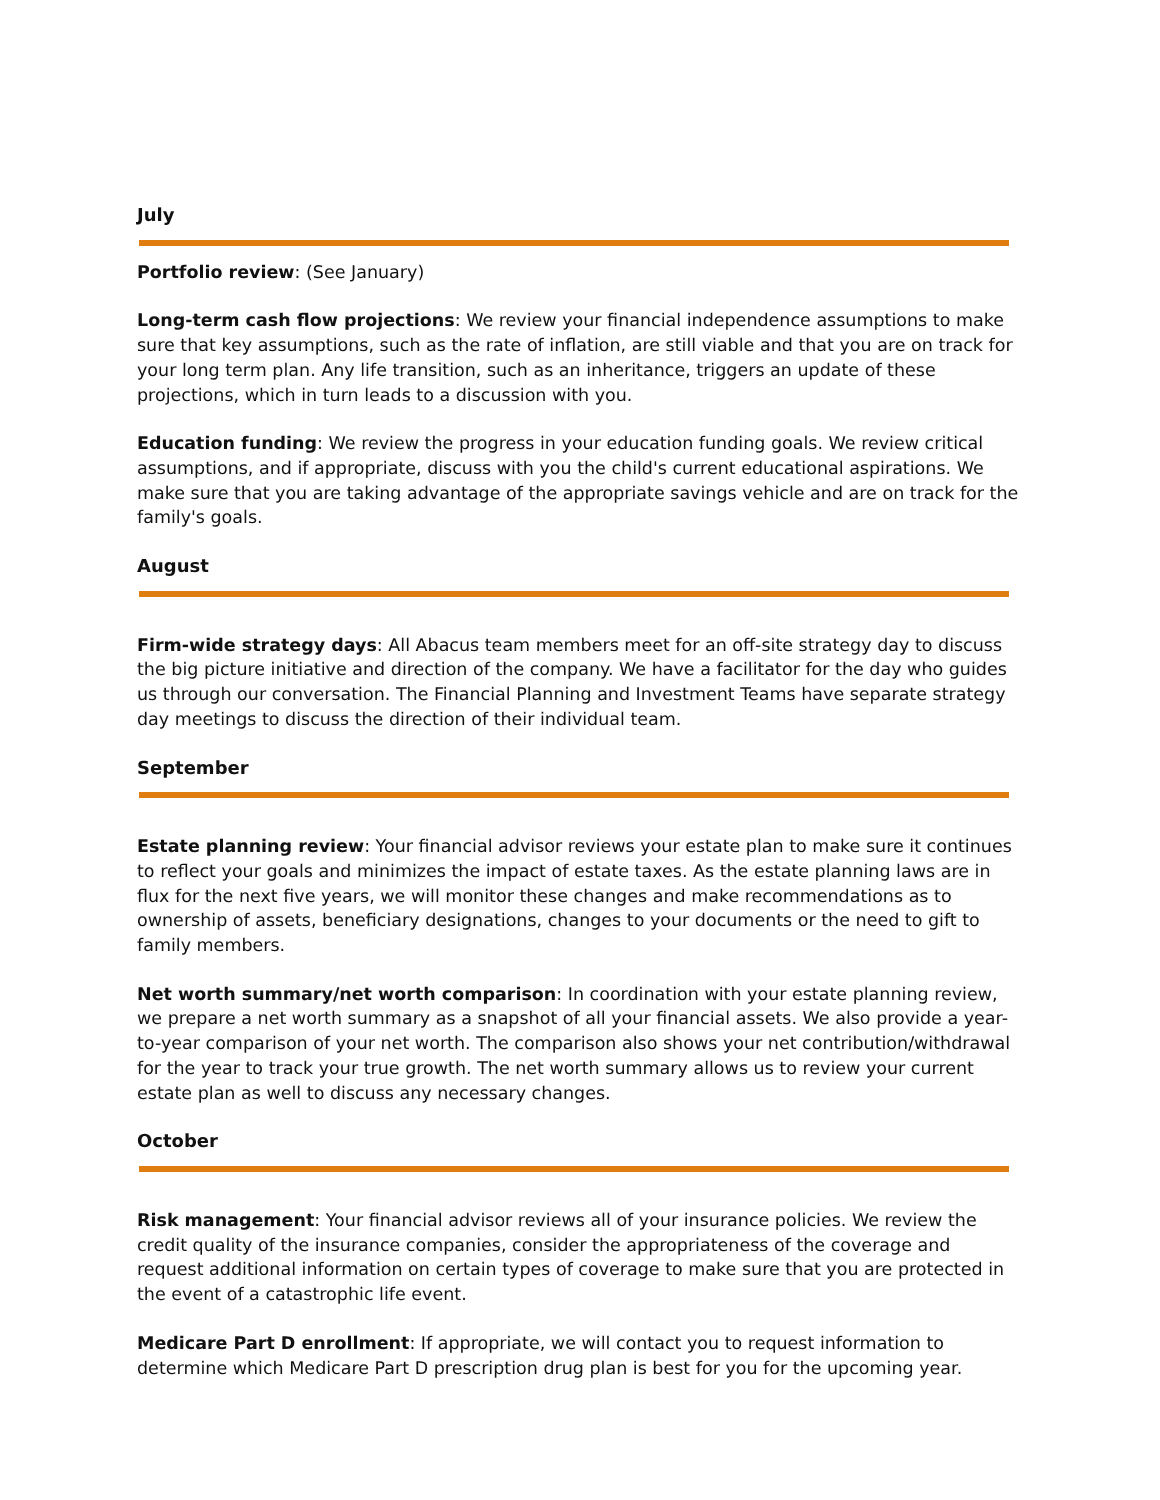July
Portfolio review: (See January)
Long-term cash flow projections: We review your financial independence assumptions to make sure that key assumptions, such as the rate of inflation, are still viable and that you are on track for your long term plan. Any life transition, such as an inheritance, triggers an update of these projections, which in turn leads to a discussion with you.
Education funding: We review the progress in your education funding goals. We review critical assumptions, and if appropriate, discuss with you the child's current educational aspirations. We make sure that you are taking advantage of the appropriate savings vehicle and are on track for the family's goals.
August
Firm-wide strategy days: All Abacus team members meet for an off-site strategy day to discuss the big picture initiative and direction of the company. We have a facilitator for the day who guides us through our conversation. The Financial Planning and Investment Teams have separate strategy day meetings to discuss the direction of their individual team.
September
Estate planning review: Your financial advisor reviews your estate plan to make sure it continues to reflect your goals and minimizes the impact of estate taxes. As the estate planning laws are in flux for the next five years, we will monitor these changes and make recommendations as to ownership of assets, beneficiary designations, changes to your documents or the need to gift to family members.
Net worth summary/net worth comparison: In coordination with your estate planning review, we prepare a net worth summary as a snapshot of all your financial assets. We also provide a year-to-year comparison of your net worth. The comparison also shows your net contribution/withdrawal for the year to track your true growth. The net worth summary allows us to review your current estate plan as well to discuss any necessary changes.
October
Risk management: Your financial advisor reviews all of your insurance policies. We review the credit quality of the insurance companies, consider the appropriateness of the coverage and request additional information on certain types of coverage to make sure that you are protected in the event of a catastrophic life event.
Medicare Part D enrollment: If appropriate, we will contact you to request information to determine which Medicare Part D prescription drug plan is best for you for the upcoming year.